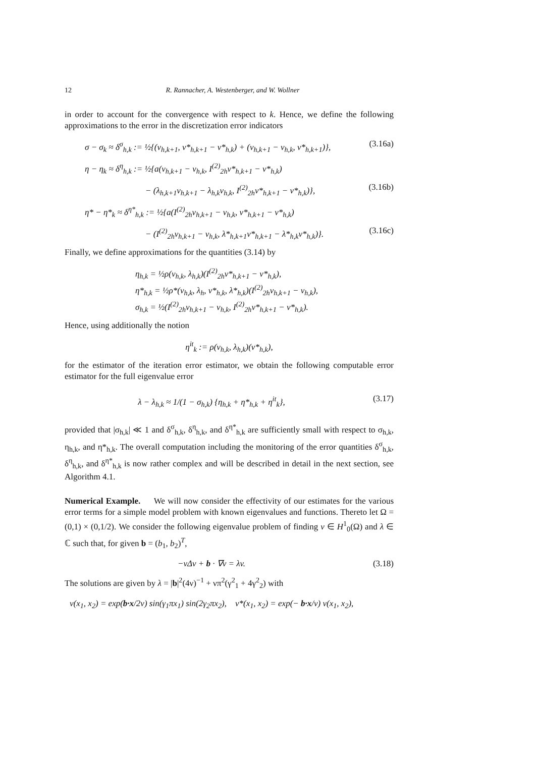12 R. Rannacher, A. Westenberger, and W. Wollner
in order to account for the convergence with respect to k. Hence, we define the following approximations to the error in the discretization error indicators
σ − σ<sub>k</sub> ≈ δ<sup>σ</sup><sub>h,k</sub> := ½{(v<sub>h,k+1</sub>, v*<sub>h,k+1</sub> − v*<sub>h,k</sub>) + (v<sub>h,k+1</sub> − v<sub>h,k</sub>, v*<sub>h,k+1</sub>)}, (3.16a)
η − η<sub>k</sub> ≈ δ<sup>η</sup><sub>h,k</sub> := ½{a(v<sub>h,k+1</sub> − v<sub>h,k</sub>, I<sup>(2)</sup><sub>2h</sub>v*<sub>h,k+1</sub> − v*<sub>h,k</sub>)
− (λ<sub>h,k+1</sub>v<sub>h,k+1</sub> − λ<sub>h,k</sub>v<sub>h,k</sub>, I<sup>(2)</sup><sub>2h</sub>v*<sub>h,k+1</sub> − v*<sub>h,k</sub>)}, (3.16b)
η* − η*<sub>k</sub> ≈ δ<sup>η*</sup><sub>h,k</sub> := ½{a(I<sup>(2)</sup><sub>2h</sub>v<sub>h,k+1</sub> − v<sub>h,k</sub>, v*<sub>h,k+1</sub> − v*<sub>h,k</sub>)
− (I<sup>(2)</sup><sub>2h</sub>v<sub>h,k+1</sub> − v<sub>h,k</sub>, λ*<sub>h,k+1</sub>v*<sub>h,k+1</sub> − λ*<sub>h,k</sub>v*<sub>h,k</sub>)}. (3.16c)
Finally, we define approximations for the quantities (3.14) by
η<sub>h,k</sub> = ½ρ(v<sub>h,k</sub>, λ<sub>h,k</sub>)(I<sup>(2)</sup><sub>2h</sub>v*<sub>h,k+1</sub> − v*<sub>h,k</sub>),
η*<sub>h,k</sub> = ½ρ*(v<sub>h,k</sub>, λ<sub>h</sub>, v*<sub>h,k</sub>, λ*<sub>h,k</sub>)(I<sup>(2)</sup><sub>2h</sub>v<sub>h,k+1</sub> − v<sub>h,k</sub>),
σ<sub>h,k</sub> = ½(I<sup>(2)</sup><sub>2h</sub>v<sub>h,k+1</sub> − v<sub>h,k</sub>, I<sup>(2)</sup><sub>2h</sub>v*<sub>h,k+1</sub> − v*<sub>h,k</sub>).
Hence, using additionally the notion
η<sup>it</sup><sub>k</sub> := ρ(v<sub>h,k</sub>, λ<sub>h,k</sub>)(v*<sub>h,k</sub>),
for the estimator of the iteration error estimator, we obtain the following computable error estimator for the full eigenvalue error
λ − λ<sub>h,k</sub> ≈ 1/(1 − σ<sub>h,k</sub>) {η<sub>h,k</sub> + η*<sub>h,k</sub> + η<sup>it</sup><sub>k</sub>}, (3.17)
provided that |σ<sub>h,k</sub>| ≪ 1 and δ<sup>σ</sup><sub>h,k</sub>, δ<sup>η</sup><sub>h,k</sub>, and δ<sup>η*</sup><sub>h,k</sub> are sufficiently small with respect to σ<sub>h,k</sub>, η<sub>h,k</sub>, and η*<sub>h,k</sub>. The overall computation including the monitoring of the error quantities δ<sup>σ</sup><sub>h,k</sub>, δ<sup>η</sup><sub>h,k</sub>, and δ<sup>η*</sup><sub>h,k</sub> is now rather complex and will be described in detail in the next section, see Algorithm 4.1.
Numerical Example. We will now consider the effectivity of our estimates for the various error terms for a simple model problem with known eigenvalues and functions. Thereto let Ω = (0,1) × (0,1/2). We consider the following eigenvalue problem of finding v ∈ H<sup>1</sup><sub>0</sub>(Ω) and λ ∈ ℂ such that, for given b = (b<sub>1</sub>, b<sub>2</sub>)<sup>T</sup>,
−νΔv + b · ∇v = λv. (3.18)
The solutions are given by λ = |b|<sup>2</sup>(4ν)<sup>−1</sup> + νπ<sup>2</sup>(γ<sup>2</sup><sub>1</sub> + 4γ<sup>2</sup><sub>2</sub>) with
v(x<sub>1</sub>, x<sub>2</sub>) = exp(b·x/2ν) sin(γ<sub>1</sub>πx<sub>1</sub>) sin(2γ<sub>2</sub>πx<sub>2</sub>), v*(x<sub>1</sub>, x<sub>2</sub>) = exp(− b·x/ν) v(x<sub>1</sub>, x<sub>2</sub>),